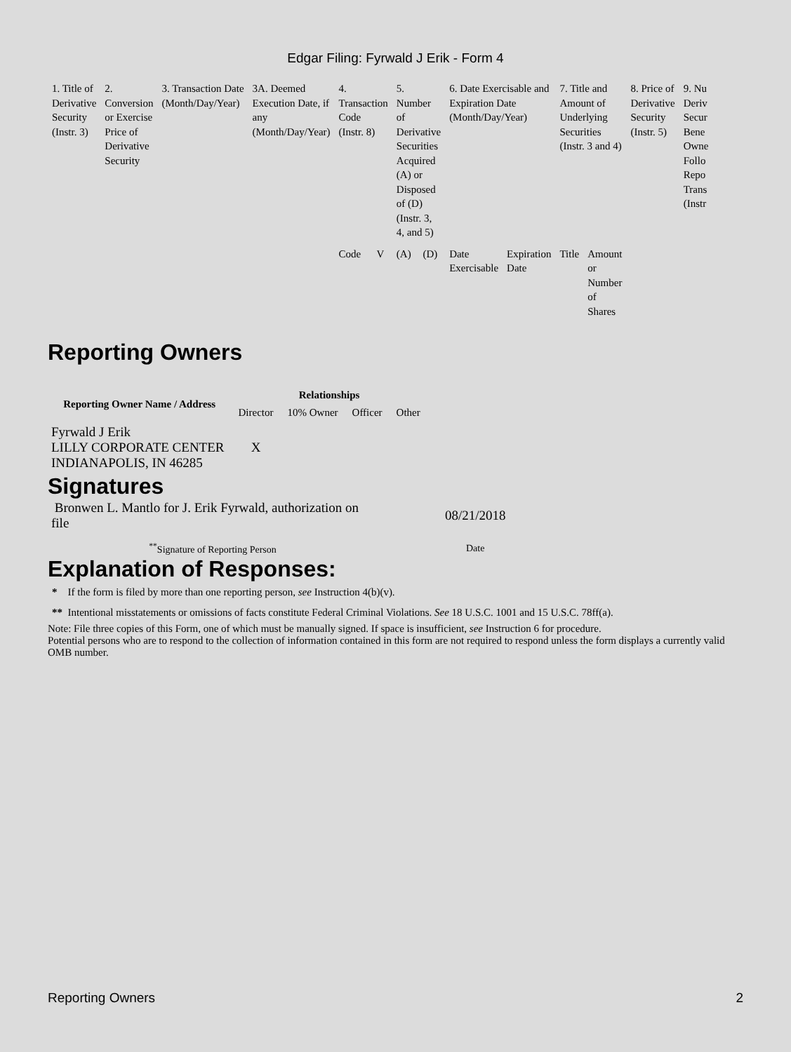Edgar Filing: Fyrwald J Erik - Form 4
| 1. Title of Derivative Security (Instr. 3) | 2. Conversion or Exercise Price of Derivative Security | 3. Transaction Date (Month/Day/Year) | 3A. Deemed Execution Date, if any (Month/Day/Year) | 4. Transaction Code (Instr. 8) | | 5. Number of Derivative Securities Acquired (A) or Disposed of (D) (Instr. 3, 4, and 5) | | 6. Date Exercisable and Expiration Date (Month/Day/Year) | | 7. Title and Amount of Underlying Securities (Instr. 3 and 4) | | 8. Price of Derivative Security (Instr. 5) | 9. Nu Deriv Secur Bene Owne Follo Repo Trans (Instr |
| | | | | Code | V | (A) | (D) | Date Exercisable | Expiration Date | Title | Amount or Number of Shares | | |
Reporting Owners
| Reporting Owner Name / Address | Relationships | | | |
| --- | --- | --- | --- | --- |
| | Director | 10% Owner | Officer | Other |
| Fyrwald J Erik LILLY CORPORATE CENTER INDIANAPOLIS, IN 46285 | X | | | |
Signatures
| Bronwen L. Mantlo for J. Erik Fyrwald, authorization on file | 08/21/2018 |
| <sup>**</sup> Signature of Reporting Person | Date |
Explanation of Responses:
* If the form is filed by more than one reporting person, see Instruction 4(b)(v).
** Intentional misstatements or omissions of facts constitute Federal Criminal Violations. See 18 U.S.C. 1001 and 15 U.S.C. 78ff(a).
Note: File three copies of this Form, one of which must be manually signed. If space is insufficient, see Instruction 6 for procedure.
Potential persons who are to respond to the collection of information contained in this form are not required to respond unless the form displays a currently valid OMB number.
Reporting Owners 2